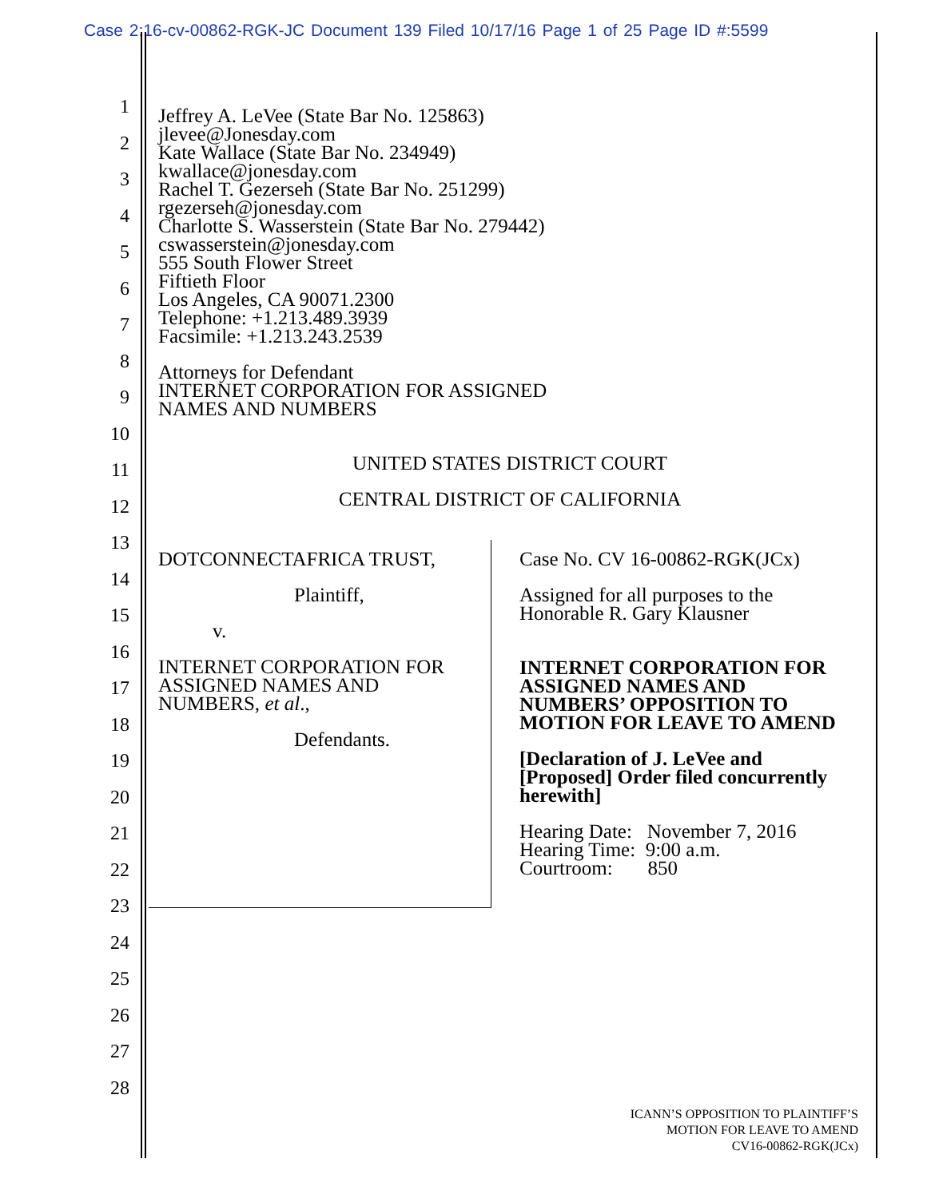Case 2:16-cv-00862-RGK-JC Document 139 Filed 10/17/16 Page 1 of 25 Page ID #:5599
1
2
3
4
5
6
7
8
9
10
11
12
13
14
15
16
17
18
19
20
21
22
23
24
25
26
27
28
Jeffrey A. LeVee (State Bar No. 125863)
jlevee@Jonesday.com
Kate Wallace (State Bar No. 234949)
kwallace@jonesday.com
Rachel T. Gezerseh (State Bar No. 251299)
rgezerseh@jonesday.com
Charlotte S. Wasserstein (State Bar No. 279442)
cswasserstein@jonesday.com
555 South Flower Street
Fiftieth Floor
Los Angeles, CA 90071.2300
Telephone: +1.213.489.3939
Facsimile: +1.213.243.2539
Attorneys for Defendant
INTERNET CORPORATION FOR ASSIGNED
NAMES AND NUMBERS
UNITED STATES DISTRICT COURT
CENTRAL DISTRICT OF CALIFORNIA
DOTCONNECTAFRICA TRUST,
Plaintiff,
v.
INTERNET CORPORATION FOR
ASSIGNED NAMES AND
NUMBERS, et al.,
Defendants.
Case No. CV 16-00862-RGK(JCx)
Assigned for all purposes to the
Honorable R. Gary Klausner
INTERNET CORPORATION FOR ASSIGNED NAMES AND NUMBERS’ OPPOSITION TO MOTION FOR LEAVE TO AMEND
[Declaration of J. LeVee and [Proposed] Order filed concurrently herewith]
Hearing Date: November 7, 2016
Hearing Time: 9:00 a.m.
Courtroom: 850
ICANN’S OPPOSITION TO PLAINTIFF’S
MOTION FOR LEAVE TO AMEND
CV16-00862-RGK(JCx)